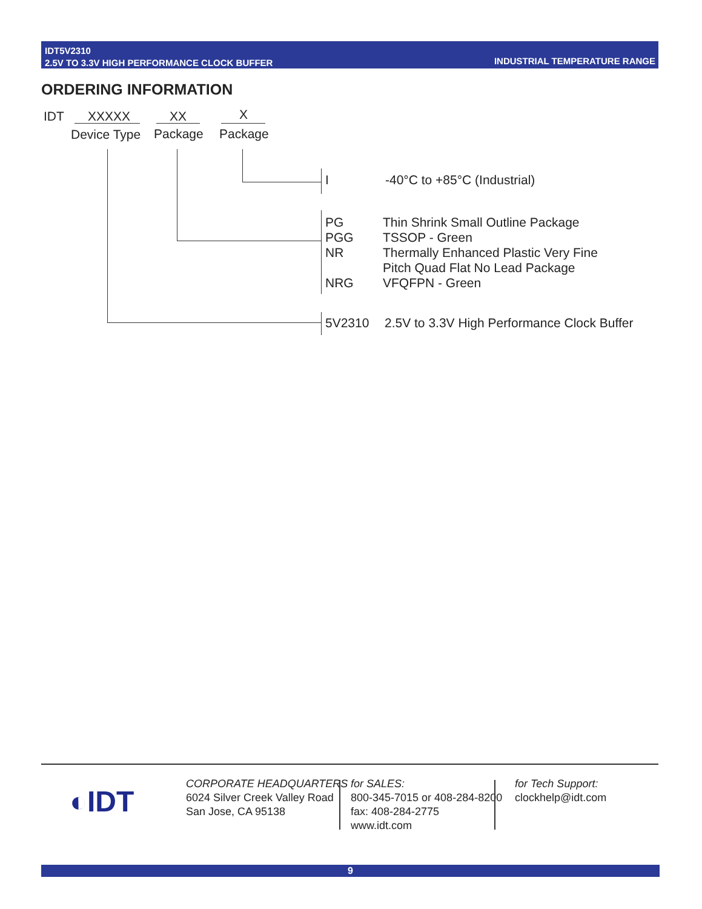IDT5V2310
2.5V TO 3.3V HIGH PERFORMANCE CLOCK BUFFER
INDUSTRIAL TEMPERATURE RANGE
ORDERING INFORMATION
IDT XXXXX XX X
Device Type Package Package
I -40°C to +85°C (Industrial)
PG
PGG
NR
NRG
Thin Shrink Small Outline Package
TSSOP - Green
Thermally Enhanced Plastic Very Fine
Pitch Quad Flat No Lead Package
VFQFPN - Green
5V2310 2.5V to 3.3V High Performance Clock Buffer
◐IDT
CORPORATE HEADQUARTERS
6024 Silver Creek Valley Road
San Jose, CA 95138
for SALES:
800-345-7015 or 408-284-8200
fax: 408-284-2775
www.idt.com
for Tech Support:
clockhelp@idt.com
9